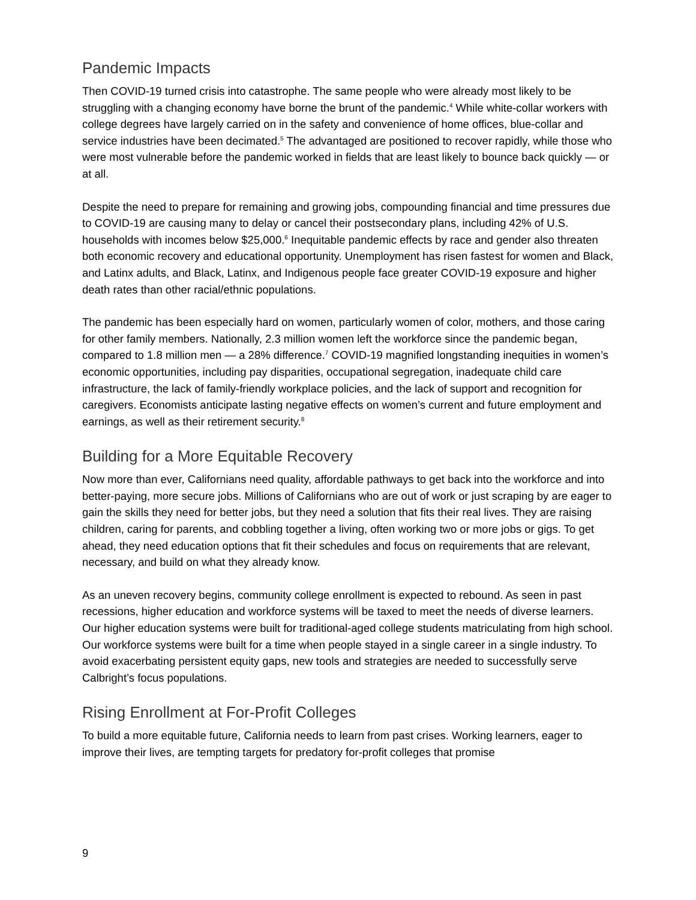Pandemic Impacts
Then COVID-19 turned crisis into catastrophe. The same people who were already most likely to be struggling with a changing economy have borne the brunt of the pandemic.<sup>4</sup> While white-collar workers with college degrees have largely carried on in the safety and convenience of home offices, blue-collar and service industries have been decimated.<sup>5</sup> The advantaged are positioned to recover rapidly, while those who were most vulnerable before the pandemic worked in fields that are least likely to bounce back quickly — or at all.
Despite the need to prepare for remaining and growing jobs, compounding financial and time pressures due to COVID-19 are causing many to delay or cancel their postsecondary plans, including 42% of U.S. households with incomes below $25,000.<sup>6</sup> Inequitable pandemic effects by race and gender also threaten both economic recovery and educational opportunity. Unemployment has risen fastest for women and Black, and Latinx adults, and Black, Latinx, and Indigenous people face greater COVID-19 exposure and higher death rates than other racial/ethnic populations.
The pandemic has been especially hard on women, particularly women of color, mothers, and those caring for other family members. Nationally, 2.3 million women left the workforce since the pandemic began, compared to 1.8 million men — a 28% difference.<sup>7</sup> COVID-19 magnified longstanding inequities in women’s economic opportunities, including pay disparities, occupational segregation, inadequate child care infrastructure, the lack of family-friendly workplace policies, and the lack of support and recognition for caregivers. Economists anticipate lasting negative effects on women’s current and future employment and earnings, as well as their retirement security.<sup>8</sup>
Building for a More Equitable Recovery
Now more than ever, Californians need quality, affordable pathways to get back into the workforce and into better-paying, more secure jobs. Millions of Californians who are out of work or just scraping by are eager to gain the skills they need for better jobs, but they need a solution that fits their real lives. They are raising children, caring for parents, and cobbling together a living, often working two or more jobs or gigs. To get ahead, they need education options that fit their schedules and focus on requirements that are relevant, necessary, and build on what they already know.
As an uneven recovery begins, community college enrollment is expected to rebound. As seen in past recessions, higher education and workforce systems will be taxed to meet the needs of diverse learners. Our higher education systems were built for traditional-aged college students matriculating from high school. Our workforce systems were built for a time when people stayed in a single career in a single industry. To avoid exacerbating persistent equity gaps, new tools and strategies are needed to successfully serve Calbright’s focus populations.
Rising Enrollment at For-Profit Colleges
To build a more equitable future, California needs to learn from past crises. Working learners, eager to improve their lives, are tempting targets for predatory for-profit colleges that promise
9